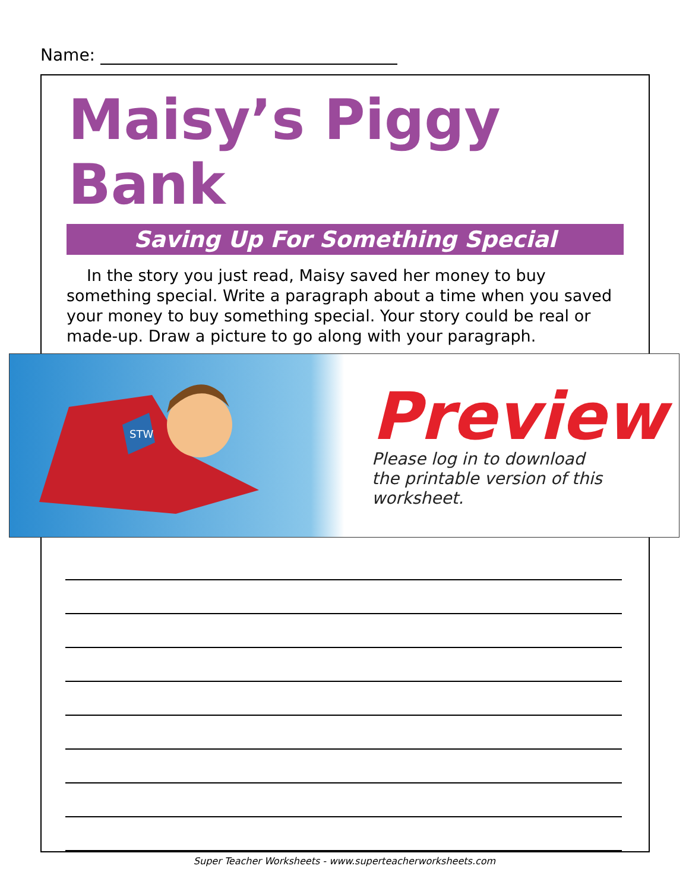Name:
Maisy’s Piggy Bank
Saving Up For Something Special
In the story you just read, Maisy saved her money to buy something special. Write a paragraph about a time when you saved your money to buy something special. Your story could be real or made-up. Draw a picture to go along with your paragraph.
STW
Preview
Please log in to download
the printable version of this worksheet.
Super Teacher Worksheets - www.superteacherworksheets.com